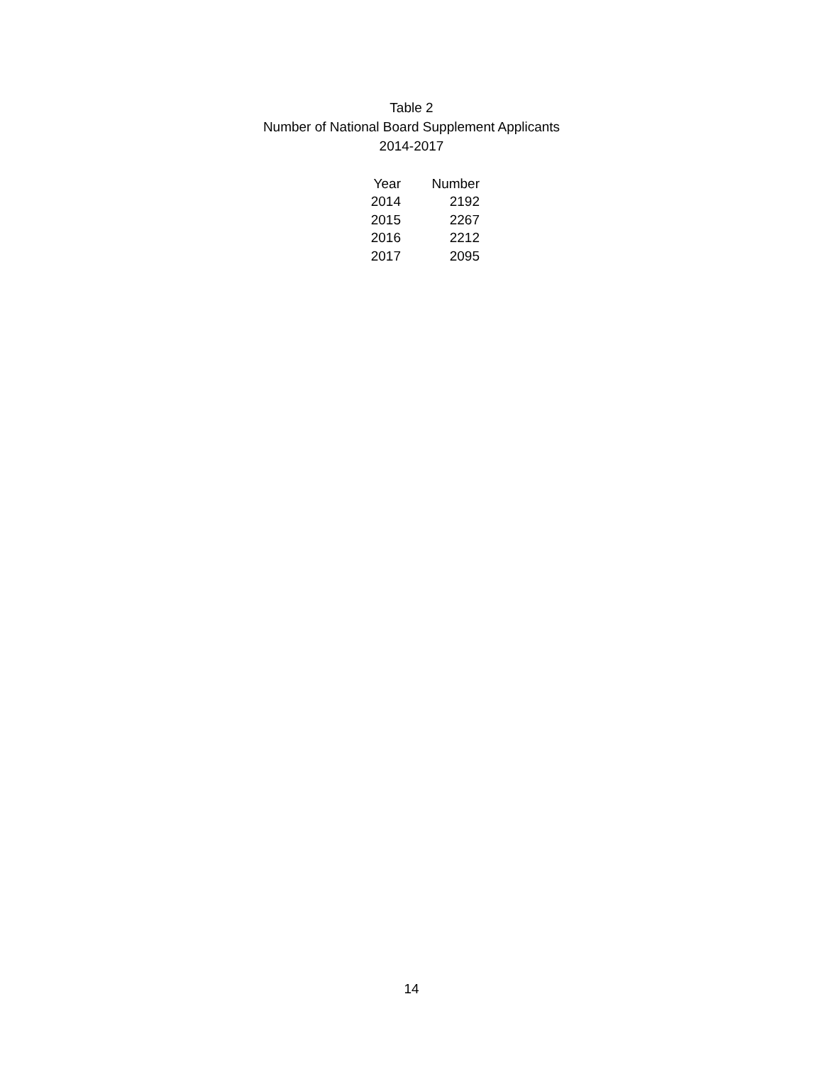Table 2
Number of National Board Supplement Applicants
2014-2017
| Year | Number |
| --- | --- |
| 2014 | 2192 |
| 2015 | 2267 |
| 2016 | 2212 |
| 2017 | 2095 |
14